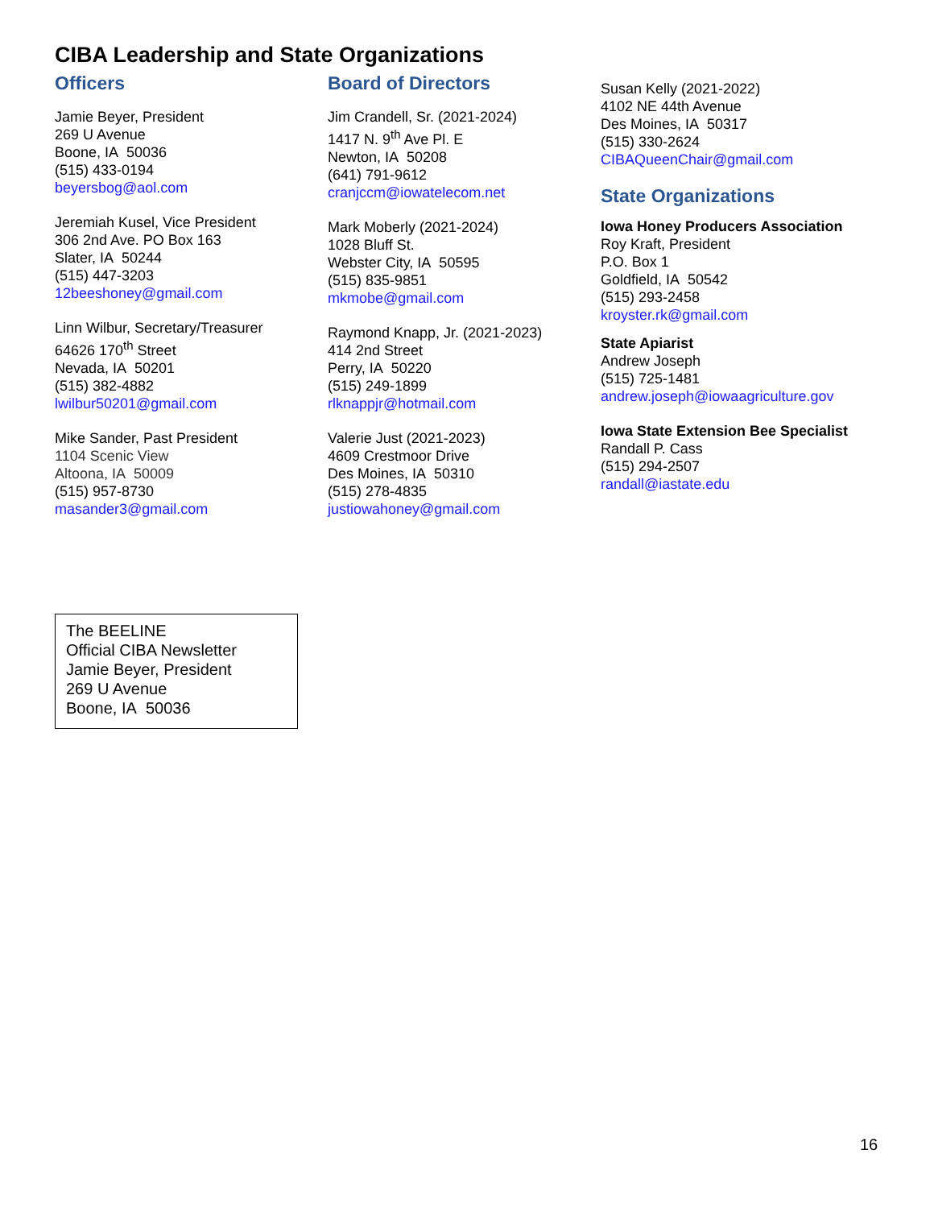CIBA Leadership and State Organizations
Officers
Jamie Beyer, President
269 U Avenue
Boone, IA 50036
(515) 433-0194
beyersbog@aol.com
Jeremiah Kusel, Vice President
306 2nd Ave. PO Box 163
Slater, IA 50244
(515) 447-3203
12beeshoney@gmail.com
Linn Wilbur, Secretary/Treasurer
64626 170<sup>th</sup> Street
Nevada, IA 50201
(515) 382-4882
lwilbur50201@gmail.com
Mike Sander, Past President
1104 Scenic View
Altoona, IA 50009
(515) 957-8730
masander3@gmail.com
Board of Directors
Jim Crandell, Sr. (2021-2024)
1417 N. 9<sup>th</sup> Ave Pl. E
Newton, IA 50208
(641) 791-9612
cranjccm@iowatelecom.net
Mark Moberly (2021-2024)
1028 Bluff St.
Webster City, IA 50595
(515) 835-9851
mkmobe@gmail.com
Raymond Knapp, Jr. (2021-2023)
414 2nd Street
Perry, IA 50220
(515) 249-1899
rlknappjr@hotmail.com
Valerie Just (2021-2023)
4609 Crestmoor Drive
Des Moines, IA 50310
(515) 278-4835
justiowahoney@gmail.com
Susan Kelly (2021-2022)
4102 NE 44th Avenue
Des Moines, IA 50317
(515) 330-2624
CIBAQueenChair@gmail.com
State Organizations
Iowa Honey Producers Association
Roy Kraft, President
P.O. Box 1
Goldfield, IA 50542
(515) 293-2458
kroyster.rk@gmail.com
State Apiarist
Andrew Joseph
(515) 725-1481
andrew.joseph@iowaagriculture.gov
Iowa State Extension Bee Specialist
Randall P. Cass
(515) 294-2507
randall@iastate.edu
The BEELINE
Official CIBA Newsletter
Jamie Beyer, President
269 U Avenue
Boone, IA 50036
16